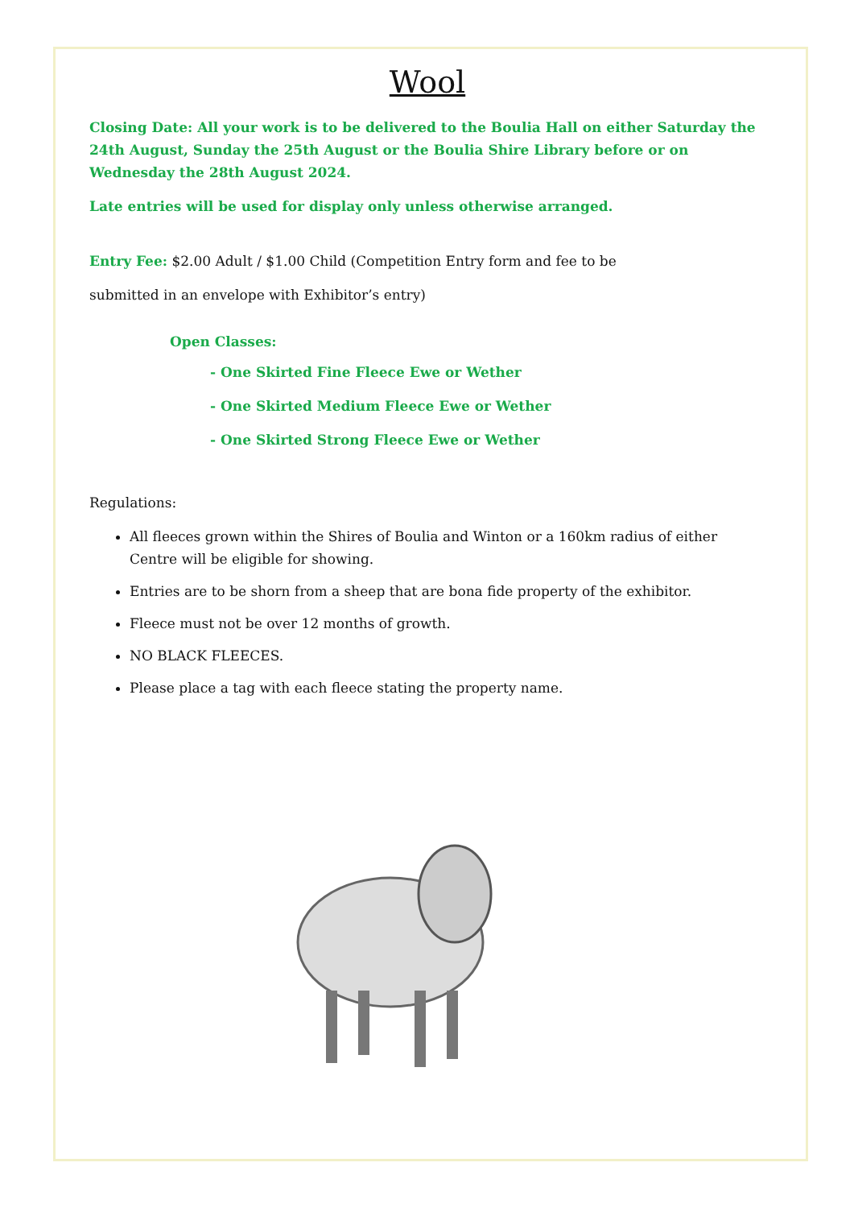Wool
Closing Date: All your work is to be delivered to the Boulia Hall on either Saturday the 24th August, Sunday the 25th August or the Boulia Shire Library before or on Wednesday the 28th August 2024.
Late entries will be used for display only unless otherwise arranged.
Entry Fee: $2.00 Adult / $1.00 Child (Competition Entry form and fee to be
submitted in an envelope with Exhibitor’s entry)
Open Classes:
- One Skirted Fine Fleece Ewe or Wether
- One Skirted Medium Fleece Ewe or Wether
- One Skirted Strong Fleece Ewe or Wether
Regulations:
All fleeces grown within the Shires of Boulia and Winton or a 160km radius of either Centre will be eligible for showing.
Entries are to be shorn from a sheep that are bona fide property of the exhibitor.
Fleece must not be over 12 months of growth.
NO BLACK FLEECES.
Please place a tag with each fleece stating the property name.